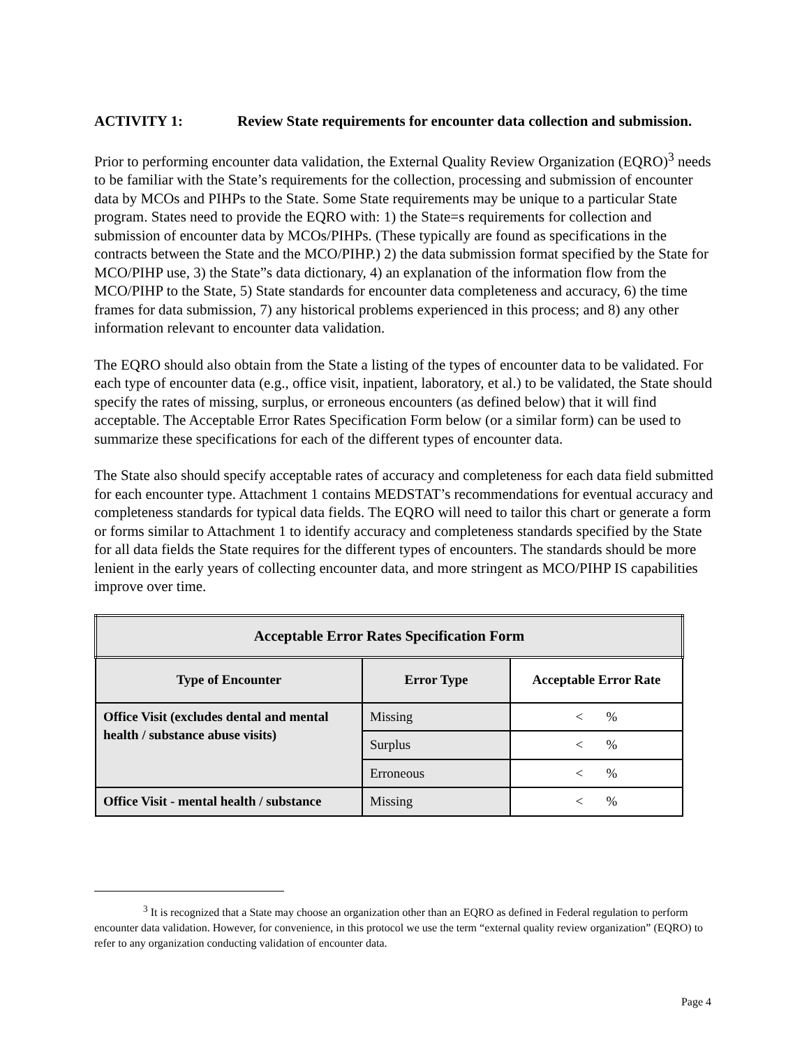ACTIVITY 1: Review State requirements for encounter data collection and submission.
Prior to performing encounter data validation, the External Quality Review Organization (EQRO)<sup>3</sup> needs to be familiar with the State’s requirements for the collection, processing and submission of encounter data by MCOs and PIHPs to the State. Some State requirements may be unique to a particular State program. States need to provide the EQRO with: 1) the State=s requirements for collection and submission of encounter data by MCOs/PIHPs. (These typically are found as specifications in the contracts between the State and the MCO/PIHP.) 2) the data submission format specified by the State for MCO/PIHP use, 3) the State”s data dictionary, 4) an explanation of the information flow from the MCO/PIHP to the State, 5) State standards for encounter data completeness and accuracy, 6) the time frames for data submission, 7) any historical problems experienced in this process; and 8) any other information relevant to encounter data validation.
The EQRO should also obtain from the State a listing of the types of encounter data to be validated. For each type of encounter data (e.g., office visit, inpatient, laboratory, et al.) to be validated, the State should specify the rates of missing, surplus, or erroneous encounters (as defined below) that it will find acceptable. The Acceptable Error Rates Specification Form below (or a similar form) can be used to summarize these specifications for each of the different types of encounter data.
The State also should specify acceptable rates of accuracy and completeness for each data field submitted for each encounter type. Attachment 1 contains MEDSTAT’s recommendations for eventual accuracy and completeness standards for typical data fields. The EQRO will need to tailor this chart or generate a form or forms similar to Attachment 1 to identify accuracy and completeness standards specified by the State for all data fields the State requires for the different types of encounters. The standards should be more lenient in the early years of collecting encounter data, and more stringent as MCO/PIHP IS capabilities improve over time.
| Acceptable Error Rates Specification Form | | |
| --- | --- | --- |
| Type of Encounter | Error Type | Acceptable Error Rate |
| Office Visit (excludes dental and mental health / substance abuse visits) | Missing | < % |
| | Surplus | < % |
| | Erroneous | < % |
| Office Visit - mental health / substance | Missing | < % |
<sup>3</sup> It is recognized that a State may choose an organization other than an EQRO as defined in Federal regulation to perform encounter data validation. However, for convenience, in this protocol we use the term “external quality review organization” (EQRO) to refer to any organization conducting validation of encounter data.
Page 4